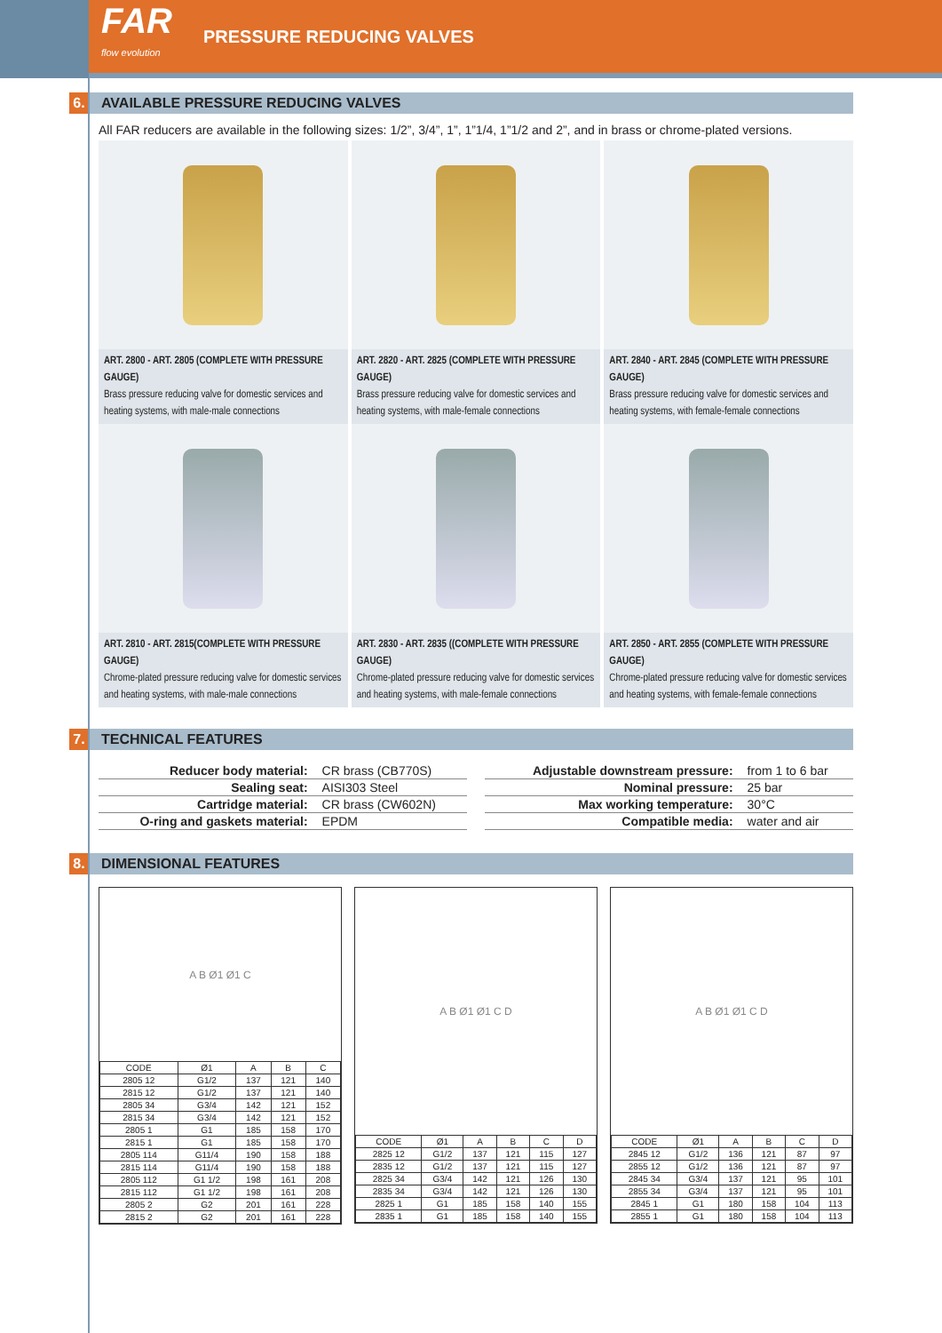FAR
flow evolution
PRESSURE REDUCING VALVES
6.
AVAILABLE PRESSURE REDUCING VALVES
All FAR reducers are available in the following sizes: 1/2”, 3/4”, 1”, 1”1/4, 1”1/2 and 2”, and in brass or chrome-plated versions.
ART. 2800 - ART. 2805 (COMPLETE WITH PRESSURE GAUGE)
Brass pressure reducing valve for domestic services and heating systems, with male-male connections
ART. 2820 - ART. 2825 (COMPLETE WITH PRESSURE GAUGE)
Brass pressure reducing valve for domestic services and heating systems, with male-female connections
ART. 2840 - ART. 2845 (COMPLETE WITH PRESSURE GAUGE)
Brass pressure reducing valve for domestic services and heating systems, with female-female connections
ART. 2810 - ART. 2815(COMPLETE WITH PRESSURE GAUGE)
Chrome-plated pressure reducing valve for domestic services and heating systems, with male-male connections
ART. 2830 - ART. 2835 ((COMPLETE WITH PRESSURE GAUGE)
Chrome-plated pressure reducing valve for domestic services and heating systems, with male-female connections
ART. 2850 - ART. 2855 (COMPLETE WITH PRESSURE GAUGE)
Chrome-plated pressure reducing valve for domestic services and heating systems, with female-female connections
7.
TECHNICAL FEATURES
| Reducer body material: | CR brass (CB770S) |
| Sealing seat: | AISI303 Steel |
| Cartridge material: | CR brass (CW602N) |
| O-ring and gaskets material: | EPDM |
| Adjustable downstream pressure: | from 1 to 6 bar |
| Nominal pressure: | 25 bar |
| Max working temperature: | 30°C |
| Compatible media: | water and air |
8.
DIMENSIONAL FEATURES
A B Ø1 Ø1 C
| CODE | Ø1 | A | B | C |
| --- | --- | --- | --- | --- |
| 2805 12 | G1/2 | 137 | 121 | 140 |
| 2815 12 | G1/2 | 137 | 121 | 140 |
| 2805 34 | G3/4 | 142 | 121 | 152 |
| 2815 34 | G3/4 | 142 | 121 | 152 |
| 2805 1 | G1 | 185 | 158 | 170 |
| 2815 1 | G1 | 185 | 158 | 170 |
| 2805 114 | G11/4 | 190 | 158 | 188 |
| 2815 114 | G11/4 | 190 | 158 | 188 |
| 2805 112 | G1 1/2 | 198 | 161 | 208 |
| 2815 112 | G1 1/2 | 198 | 161 | 208 |
| 2805 2 | G2 | 201 | 161 | 228 |
| 2815 2 | G2 | 201 | 161 | 228 |
A B Ø1 Ø1 C D
| CODE | Ø1 | A | B | C | D |
| --- | --- | --- | --- | --- | --- |
| 2825 12 | G1/2 | 137 | 121 | 115 | 127 |
| 2835 12 | G1/2 | 137 | 121 | 115 | 127 |
| 2825 34 | G3/4 | 142 | 121 | 126 | 130 |
| 2835 34 | G3/4 | 142 | 121 | 126 | 130 |
| 2825 1 | G1 | 185 | 158 | 140 | 155 |
| 2835 1 | G1 | 185 | 158 | 140 | 155 |
A B Ø1 Ø1 C D
| CODE | Ø1 | A | B | C | D |
| --- | --- | --- | --- | --- | --- |
| 2845 12 | G1/2 | 136 | 121 | 87 | 97 |
| 2855 12 | G1/2 | 136 | 121 | 87 | 97 |
| 2845 34 | G3/4 | 137 | 121 | 95 | 101 |
| 2855 34 | G3/4 | 137 | 121 | 95 | 101 |
| 2845 1 | G1 | 180 | 158 | 104 | 113 |
| 2855 1 | G1 | 180 | 158 | 104 | 113 |